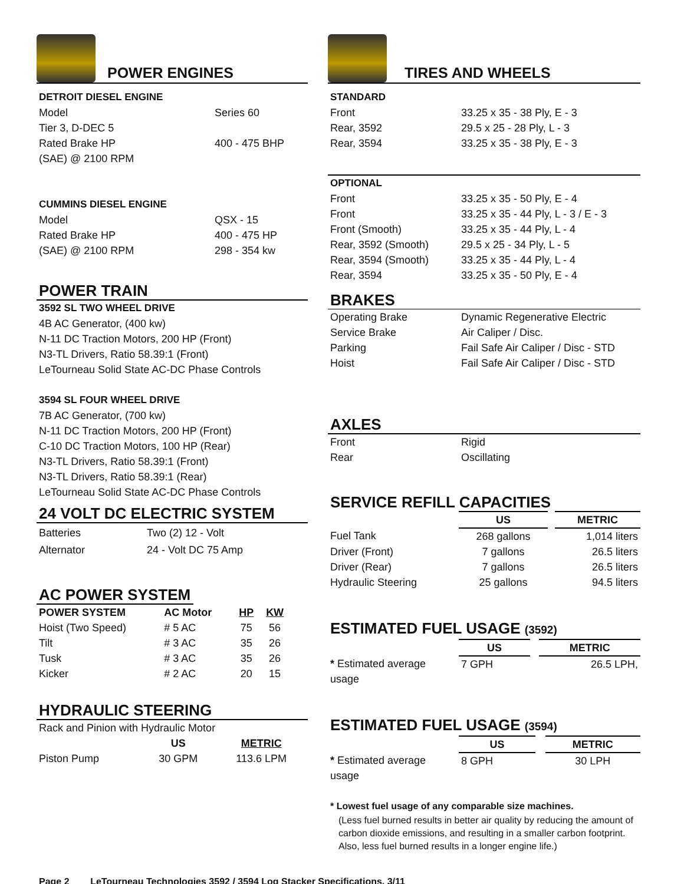POWER ENGINES
DETROIT DIESEL ENGINE
| Model | Series 60 |
| Tier 3, D-DEC 5 | |
| Rated Brake HP | 400 - 475 BHP |
| (SAE) @ 2100 RPM | |
CUMMINS DIESEL ENGINE
| Model | QSX - 15 |
| Rated Brake HP | 400 - 475 HP |
| (SAE) @ 2100 RPM | 298 - 354 kw |
POWER TRAIN
3592 SL TWO WHEEL DRIVE
4B AC Generator, (400 kw)
N-11 DC Traction Motors, 200 HP (Front)
N3-TL Drivers, Ratio 58.39:1 (Front)
LeTourneau Solid State AC-DC Phase Controls
3594 SL FOUR WHEEL DRIVE
7B AC Generator, (700 kw)
N-11 DC Traction Motors, 200 HP (Front)
C-10 DC Traction Motors, 100 HP (Rear)
N3-TL Drivers, Ratio 58.39:1 (Front)
N3-TL Drivers, Ratio 58.39:1 (Rear)
LeTourneau Solid State AC-DC Phase Controls
24 VOLT DC ELECTRIC SYSTEM
| Batteries | Two (2) 12 - Volt |
| Alternator | 24 - Volt DC 75 Amp |
AC POWER SYSTEM
| POWER SYSTEM | AC Motor | HP | KW |
| --- | --- | --- | --- |
| Hoist (Two Speed) | # 5 AC | 75 | 56 |
| Tilt | # 3 AC | 35 | 26 |
| Tusk | # 3 AC | 35 | 26 |
| Kicker | # 2 AC | 20 | 15 |
HYDRAULIC STEERING
Rack and Pinion with Hydraulic Motor
| | US | METRIC |
| Piston Pump | 30 GPM | 113.6 LPM |
TIRES AND WHEELS
STANDARD
| Front | 33.25 x 35 - 38 Ply, E - 3 |
| Rear, 3592 | 29.5 x 25 - 28 Ply, L - 3 |
| Rear, 3594 | 33.25 x 35 - 38 Ply, E - 3 |
OPTIONAL
| Front | 33.25 x 35 - 50 Ply, E - 4 |
| Front | 33.25 x 35 - 44 Ply, L - 3 / E - 3 |
| Front (Smooth) | 33.25 x 35 - 44 Ply, L - 4 |
| Rear, 3592 (Smooth) | 29.5 x 25 - 34 Ply, L - 5 |
| Rear, 3594 (Smooth) | 33.25 x 35 - 44 Ply, L - 4 |
| Rear, 3594 | 33.25 x 35 - 50 Ply, E - 4 |
BRAKES
| Operating Brake | Dynamic Regenerative Electric |
| Service Brake | Air Caliper / Disc. |
| Parking | Fail Safe Air Caliper / Disc - STD |
| Hoist | Fail Safe Air Caliper / Disc - STD |
AXLES
| Front | Rigid |
| Rear | Oscillating |
SERVICE REFILL CAPACITIES
| | US | | METRIC |
| Fuel Tank | 268 gallons | | 1,014 liters |
| Driver (Front) | 7 gallons | | 26.5 liters |
| Driver (Rear) | 7 gallons | | 26.5 liters |
| Hydraulic Steering | 25 gallons | | 94.5 liters |
ESTIMATED FUEL USAGE (3592)
| | US | | METRIC |
| * Estimated average usage | 7 GPH | | 26.5 LPH, |
ESTIMATED FUEL USAGE (3594)
| | US | | METRIC |
| * Estimated average usage | 8 GPH | | 30 LPH |
* Lowest fuel usage of any comparable size machines.
(Less fuel burned results in better air quality by reducing the amount of carbon dioxide emissions, and resulting in a smaller carbon footprint. Also, less fuel burned results in a longer engine life.)
Page 2 LeTourneau Technologies 3592 / 3594 Log Stacker Specifications, 3/11